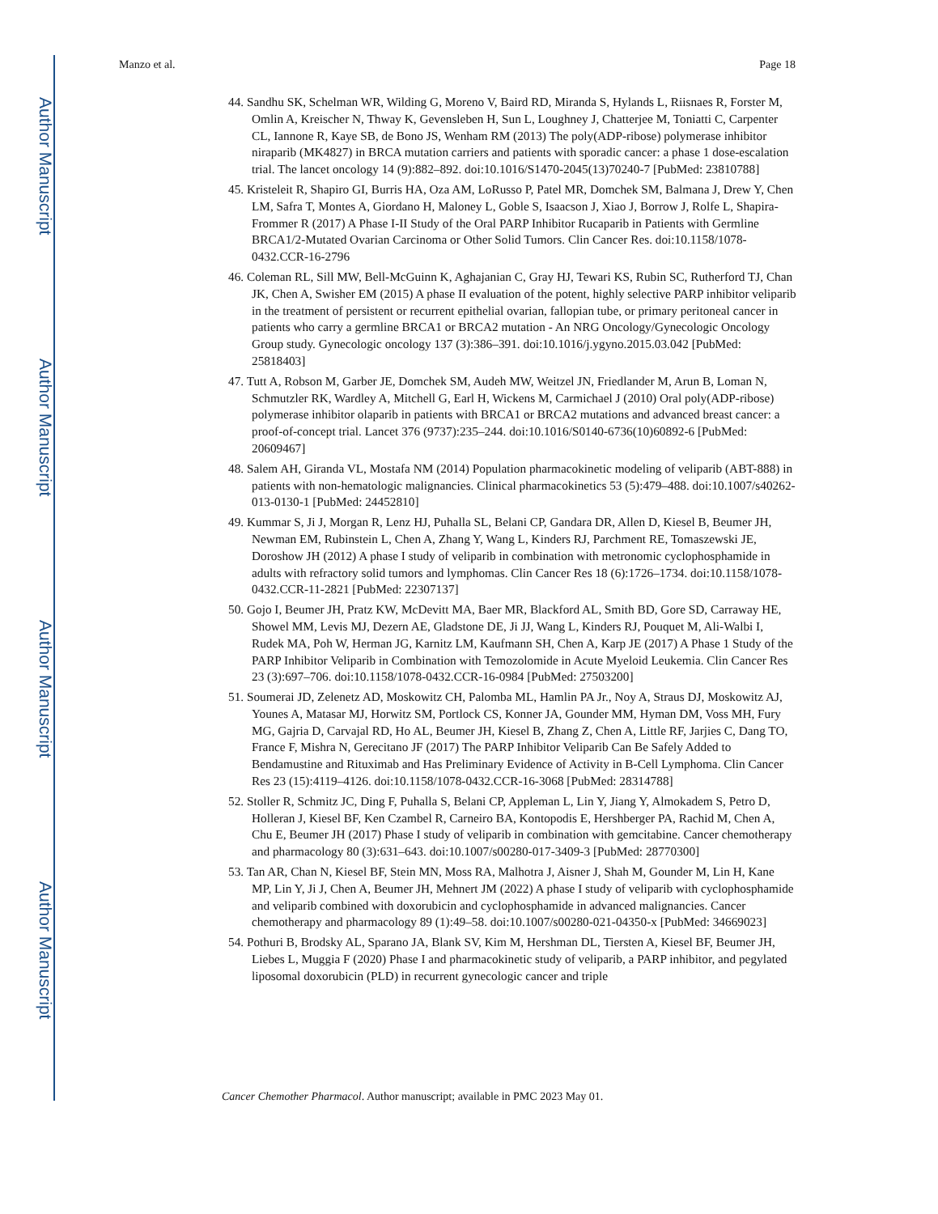Author Manuscript
Author Manuscript
Author Manuscript
Author Manuscript
Manzo et al. Page 18
44. Sandhu SK, Schelman WR, Wilding G, Moreno V, Baird RD, Miranda S, Hylands L, Riisnaes R, Forster M, Omlin A, Kreischer N, Thway K, Gevensleben H, Sun L, Loughney J, Chatterjee M, Toniatti C, Carpenter CL, Iannone R, Kaye SB, de Bono JS, Wenham RM (2013) The poly(ADP-ribose) polymerase inhibitor niraparib (MK4827) in BRCA mutation carriers and patients with sporadic cancer: a phase 1 dose-escalation trial. The lancet oncology 14 (9):882–892. doi:10.1016/S1470-2045(13)70240-7 [PubMed: 23810788]
45. Kristeleit R, Shapiro GI, Burris HA, Oza AM, LoRusso P, Patel MR, Domchek SM, Balmana J, Drew Y, Chen LM, Safra T, Montes A, Giordano H, Maloney L, Goble S, Isaacson J, Xiao J, Borrow J, Rolfe L, Shapira-Frommer R (2017) A Phase I-II Study of the Oral PARP Inhibitor Rucaparib in Patients with Germline BRCA1/2-Mutated Ovarian Carcinoma or Other Solid Tumors. Clin Cancer Res. doi:10.1158/1078-0432.CCR-16-2796
46. Coleman RL, Sill MW, Bell-McGuinn K, Aghajanian C, Gray HJ, Tewari KS, Rubin SC, Rutherford TJ, Chan JK, Chen A, Swisher EM (2015) A phase II evaluation of the potent, highly selective PARP inhibitor veliparib in the treatment of persistent or recurrent epithelial ovarian, fallopian tube, or primary peritoneal cancer in patients who carry a germline BRCA1 or BRCA2 mutation - An NRG Oncology/Gynecologic Oncology Group study. Gynecologic oncology 137 (3):386–391. doi:10.1016/j.ygyno.2015.03.042 [PubMed: 25818403]
47. Tutt A, Robson M, Garber JE, Domchek SM, Audeh MW, Weitzel JN, Friedlander M, Arun B, Loman N, Schmutzler RK, Wardley A, Mitchell G, Earl H, Wickens M, Carmichael J (2010) Oral poly(ADP-ribose) polymerase inhibitor olaparib in patients with BRCA1 or BRCA2 mutations and advanced breast cancer: a proof-of-concept trial. Lancet 376 (9737):235–244. doi:10.1016/S0140-6736(10)60892-6 [PubMed: 20609467]
48. Salem AH, Giranda VL, Mostafa NM (2014) Population pharmacokinetic modeling of veliparib (ABT-888) in patients with non-hematologic malignancies. Clinical pharmacokinetics 53 (5):479–488. doi:10.1007/s40262-013-0130-1 [PubMed: 24452810]
49. Kummar S, Ji J, Morgan R, Lenz HJ, Puhalla SL, Belani CP, Gandara DR, Allen D, Kiesel B, Beumer JH, Newman EM, Rubinstein L, Chen A, Zhang Y, Wang L, Kinders RJ, Parchment RE, Tomaszewski JE, Doroshow JH (2012) A phase I study of veliparib in combination with metronomic cyclophosphamide in adults with refractory solid tumors and lymphomas. Clin Cancer Res 18 (6):1726–1734. doi:10.1158/1078-0432.CCR-11-2821 [PubMed: 22307137]
50. Gojo I, Beumer JH, Pratz KW, McDevitt MA, Baer MR, Blackford AL, Smith BD, Gore SD, Carraway HE, Showel MM, Levis MJ, Dezern AE, Gladstone DE, Ji JJ, Wang L, Kinders RJ, Pouquet M, Ali-Walbi I, Rudek MA, Poh W, Herman JG, Karnitz LM, Kaufmann SH, Chen A, Karp JE (2017) A Phase 1 Study of the PARP Inhibitor Veliparib in Combination with Temozolomide in Acute Myeloid Leukemia. Clin Cancer Res 23 (3):697–706. doi:10.1158/1078-0432.CCR-16-0984 [PubMed: 27503200]
51. Soumerai JD, Zelenetz AD, Moskowitz CH, Palomba ML, Hamlin PA Jr., Noy A, Straus DJ, Moskowitz AJ, Younes A, Matasar MJ, Horwitz SM, Portlock CS, Konner JA, Gounder MM, Hyman DM, Voss MH, Fury MG, Gajria D, Carvajal RD, Ho AL, Beumer JH, Kiesel B, Zhang Z, Chen A, Little RF, Jarjies C, Dang TO, France F, Mishra N, Gerecitano JF (2017) The PARP Inhibitor Veliparib Can Be Safely Added to Bendamustine and Rituximab and Has Preliminary Evidence of Activity in B-Cell Lymphoma. Clin Cancer Res 23 (15):4119–4126. doi:10.1158/1078-0432.CCR-16-3068 [PubMed: 28314788]
52. Stoller R, Schmitz JC, Ding F, Puhalla S, Belani CP, Appleman L, Lin Y, Jiang Y, Almokadem S, Petro D, Holleran J, Kiesel BF, Ken Czambel R, Carneiro BA, Kontopodis E, Hershberger PA, Rachid M, Chen A, Chu E, Beumer JH (2017) Phase I study of veliparib in combination with gemcitabine. Cancer chemotherapy and pharmacology 80 (3):631–643. doi:10.1007/s00280-017-3409-3 [PubMed: 28770300]
53. Tan AR, Chan N, Kiesel BF, Stein MN, Moss RA, Malhotra J, Aisner J, Shah M, Gounder M, Lin H, Kane MP, Lin Y, Ji J, Chen A, Beumer JH, Mehnert JM (2022) A phase I study of veliparib with cyclophosphamide and veliparib combined with doxorubicin and cyclophosphamide in advanced malignancies. Cancer chemotherapy and pharmacology 89 (1):49–58. doi:10.1007/s00280-021-04350-x [PubMed: 34669023]
54. Pothuri B, Brodsky AL, Sparano JA, Blank SV, Kim M, Hershman DL, Tiersten A, Kiesel BF, Beumer JH, Liebes L, Muggia F (2020) Phase I and pharmacokinetic study of veliparib, a PARP inhibitor, and pegylated liposomal doxorubicin (PLD) in recurrent gynecologic cancer and triple
Cancer Chemother Pharmacol. Author manuscript; available in PMC 2023 May 01.